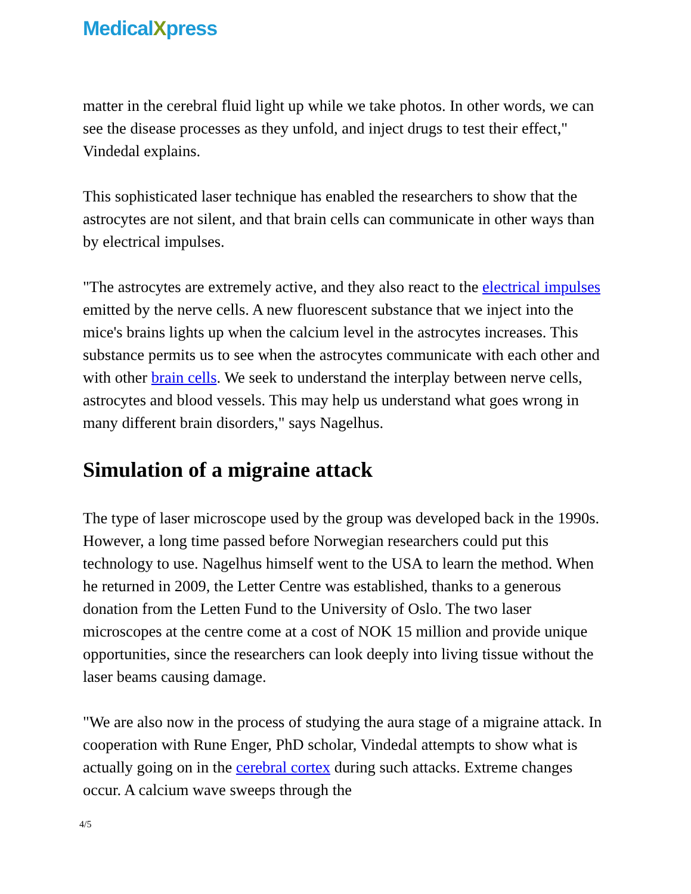MedicalXpress
matter in the cerebral fluid light up while we take photos. In other words, we can see the disease processes as they unfold, and inject drugs to test their effect," Vindedal explains.
This sophisticated laser technique has enabled the researchers to show that the astrocytes are not silent, and that brain cells can communicate in other ways than by electrical impulses.
"The astrocytes are extremely active, and they also react to the electrical impulses emitted by the nerve cells. A new fluorescent substance that we inject into the mice's brains lights up when the calcium level in the astrocytes increases. This substance permits us to see when the astrocytes communicate with each other and with other brain cells. We seek to understand the interplay between nerve cells, astrocytes and blood vessels. This may help us understand what goes wrong in many different brain disorders," says Nagelhus.
Simulation of a migraine attack
The type of laser microscope used by the group was developed back in the 1990s. However, a long time passed before Norwegian researchers could put this technology to use. Nagelhus himself went to the USA to learn the method. When he returned in 2009, the Letter Centre was established, thanks to a generous donation from the Letten Fund to the University of Oslo. The two laser microscopes at the centre come at a cost of NOK 15 million and provide unique opportunities, since the researchers can look deeply into living tissue without the laser beams causing damage.
"We are also now in the process of studying the aura stage of a migraine attack. In cooperation with Rune Enger, PhD scholar, Vindedal attempts to show what is actually going on in the cerebral cortex during such attacks. Extreme changes occur. A calcium wave sweeps through the
4/5